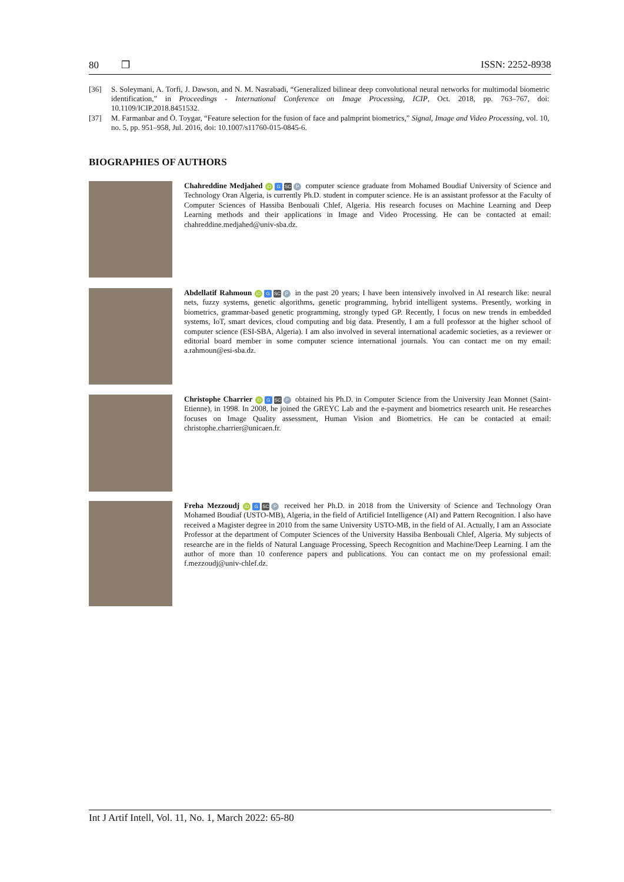80 ❒ ISSN: 2252-8938
[36] S. Soleymani, A. Torfi, J. Dawson, and N. M. Nasrabadi, “Generalized bilinear deep convolutional neural networks for multimodal biometric identification,” in Proceedings - International Conference on Image Processing, ICIP, Oct. 2018, pp. 763–767, doi: 10.1109/ICIP.2018.8451532.
[37] M. Farmanbar and Ö. Toygar, “Feature selection for the fusion of face and palmprint biometrics,” Signal, Image and Video Processing, vol. 10, no. 5, pp. 951–958, Jul. 2016, doi: 10.1007/s11760-015-0845-6.
BIOGRAPHIES OF AUTHORS
Chahreddine Medjahed iD G SC P computer science graduate from Mohamed Boudiaf University of Science and Technology Oran Algeria, is currently Ph.D. student in computer science. He is an assistant professor at the Faculty of Computer Sciences of Hassiba Benbouali Chlef, Algeria. His research focuses on Machine Learning and Deep Learning methods and their applications in Image and Video Processing. He can be contacted at email: chahreddine.medjahed@univ-sba.dz.
Abdellatif Rahmoun iD G SC P in the past 20 years; I have been intensively involved in AI research like: neural nets, fuzzy systems, genetic algorithms, genetic programming, hybrid intelligent systems. Presently, working in biometrics, grammar-based genetic programming, strongly typed GP. Recently, I focus on new trends in embedded systems, IoT, smart devices, cloud computing and big data. Presently, I am a full professor at the higher school of computer science (ESI-SBA, Algeria). I am also involved in several international academic societies, as a reviewer or editorial board member in some computer science international journals. You can contact me on my email: a.rahmoun@esi-sba.dz.
Christophe Charrier iD G SC P obtained his Ph.D. in Computer Science from the University Jean Monnet (Saint-Etienne), in 1998. In 2008, he joined the GREYC Lab and the e-payment and biometrics research unit. He researches focuses on Image Quality assessment, Human Vision and Biometrics. He can be contacted at email: christophe.charrier@unicaen.fr.
Freha Mezzoudj iD G SC P received her Ph.D. in 2018 from the University of Science and Technology Oran Mohamed Boudiaf (USTO-MB), Algeria, in the field of Artificiel Intelligence (AI) and Pattern Recognition. I also have received a Magister degree in 2010 from the same University USTO-MB, in the field of AI. Actually, I am an Associate Professor at the department of Computer Sciences of the University Hassiba Benbouali Chlef, Algeria. My subjects of researche are in the fields of Natural Language Processing, Speech Recognition and Machine/Deep Learning. I am the author of more than 10 conference papers and publications. You can contact me on my professional email: f.mezzoudj@univ-chlef.dz.
Int J Artif Intell, Vol. 11, No. 1, March 2022: 65-80